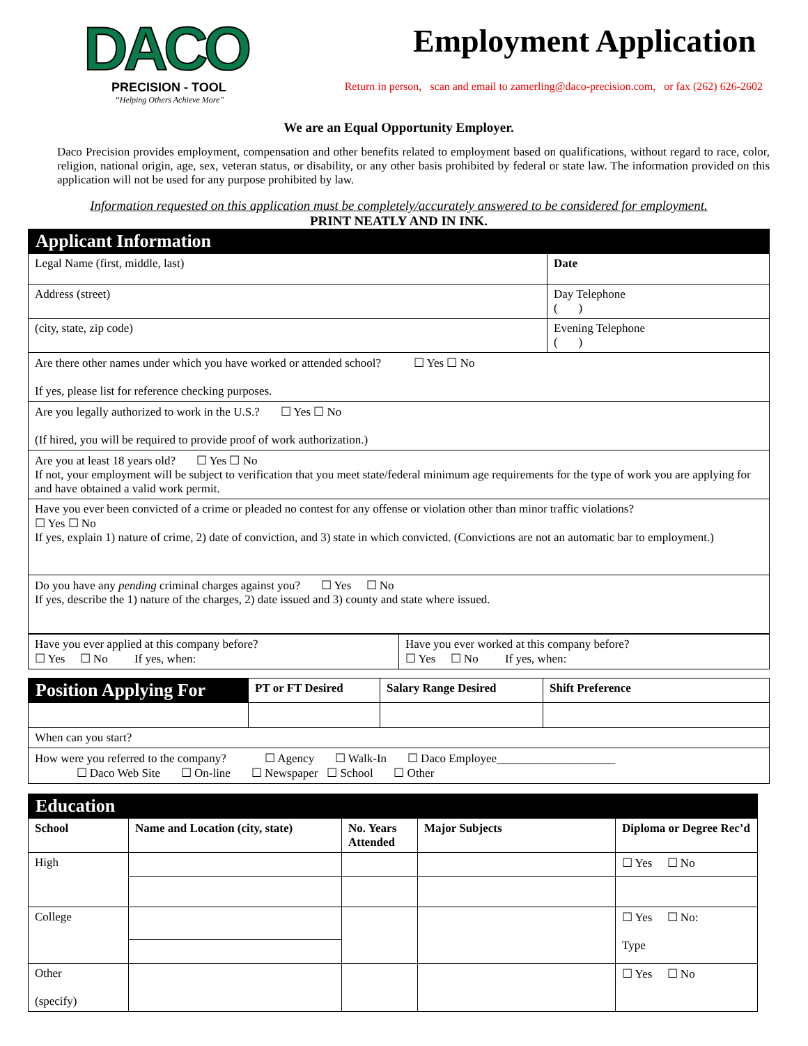DACO
PRECISION - TOOL
“Helping Others Achieve More”
Employment Application
Return in person, scan and email to zamerling@daco-precision.com, or fax (262) 626-2602
We are an Equal Opportunity Employer.
Daco Precision provides employment, compensation and other benefits related to employment based on qualifications, without regard to race, color, religion, national origin, age, sex, veteran status, or disability, or any other basis prohibited by federal or state law. The information provided on this application will not be used for any purpose prohibited by law.
Information requested on this application must be completely/accurately answered to be considered for employment.
PRINT NEATLY AND IN INK.
| Applicant Information | | |
| Legal Name (first, middle, last) | | Date |
| Address (street) | Day Telephone ( ) | |
| (city, state, zip code) | Evening Telephone ( ) | |
| Are there other names under which you have worked or attended school? ☐ Yes ☐ No If yes, please list for reference checking purposes. | | |
| Are you legally authorized to work in the U.S.? ☐ Yes ☐ No (If hired, you will be required to provide proof of work authorization.) | | |
| Are you at least 18 years old? ☐ Yes ☐ No If not, your employment will be subject to verification that you meet state/federal minimum age requirements for the type of work you are applying for and have obtained a valid work permit. | | |
| Have you ever been convicted of a crime or pleaded no contest for any offense or violation other than minor traffic violations? ☐ Yes ☐ No If yes, explain 1) nature of crime, 2) date of conviction, and 3) state in which convicted. (Convictions are not an automatic bar to employment.) | | |
| Do you have any pending criminal charges against you? ☐ Yes ☐ No If yes, describe the 1) nature of the charges, 2) date issued and 3) county and state where issued. | | |
| Have you ever applied at this company before? ☐ Yes ☐ No If yes, when: | Have you ever worked at this company before? ☐ Yes ☐ No If yes, when: |
| Position Applying For | PT or FT Desired | Salary Range Desired | Shift Preference |
| --- | --- | --- | --- |
| When can you start? | | | |
| How were you referred to the company? ☐ Agency ☐ Walk-In ☐ Daco Employee____________________ ☐ Daco Web Site ☐ On-line ☐ Newspaper ☐ School ☐ Other | | | |
| Education | | | | |
| School | Name and Location (city, state) | No. Years Attended | Major Subjects | Diploma or Degree Rec’d |
| High | | | | ☐ Yes ☐ No |
| College | | | | ☐ Yes ☐ No: Type |
| Other (specify) | | | | ☐ Yes ☐ No |